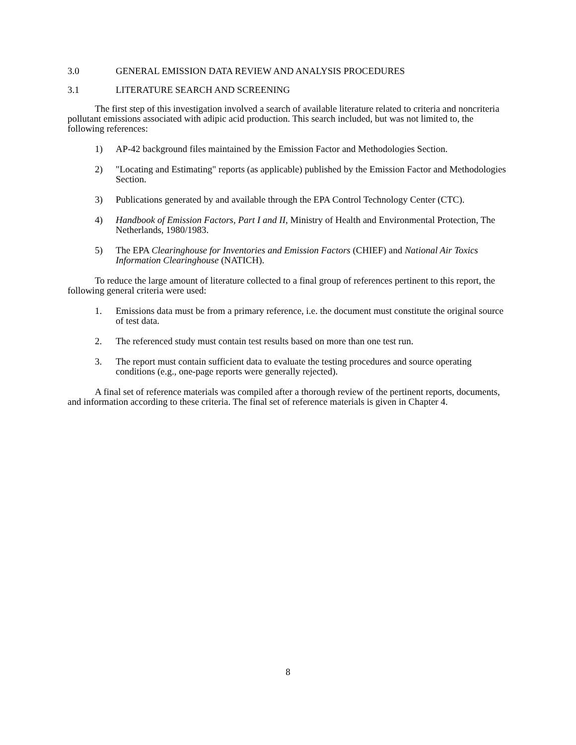3.0 GENERAL EMISSION DATA REVIEW AND ANALYSIS PROCEDURES
3.1 LITERATURE SEARCH AND SCREENING
The first step of this investigation involved a search of available literature related to criteria and noncriteria pollutant emissions associated with adipic acid production. This search included, but was not limited to, the following references:
1) AP-42 background files maintained by the Emission Factor and Methodologies Section.
2) "Locating and Estimating" reports (as applicable) published by the Emission Factor and Methodologies Section.
3) Publications generated by and available through the EPA Control Technology Center (CTC).
4) Handbook of Emission Factors, Part I and II, Ministry of Health and Environmental Protection, The Netherlands, 1980/1983.
5) The EPA Clearinghouse for Inventories and Emission Factors (CHIEF) and National Air Toxics Information Clearinghouse (NATICH).
To reduce the large amount of literature collected to a final group of references pertinent to this report, the following general criteria were used:
1. Emissions data must be from a primary reference, i.e. the document must constitute the original source of test data.
2. The referenced study must contain test results based on more than one test run.
3. The report must contain sufficient data to evaluate the testing procedures and source operating conditions (e.g., one-page reports were generally rejected).
A final set of reference materials was compiled after a thorough review of the pertinent reports, documents, and information according to these criteria. The final set of reference materials is given in Chapter 4.
8